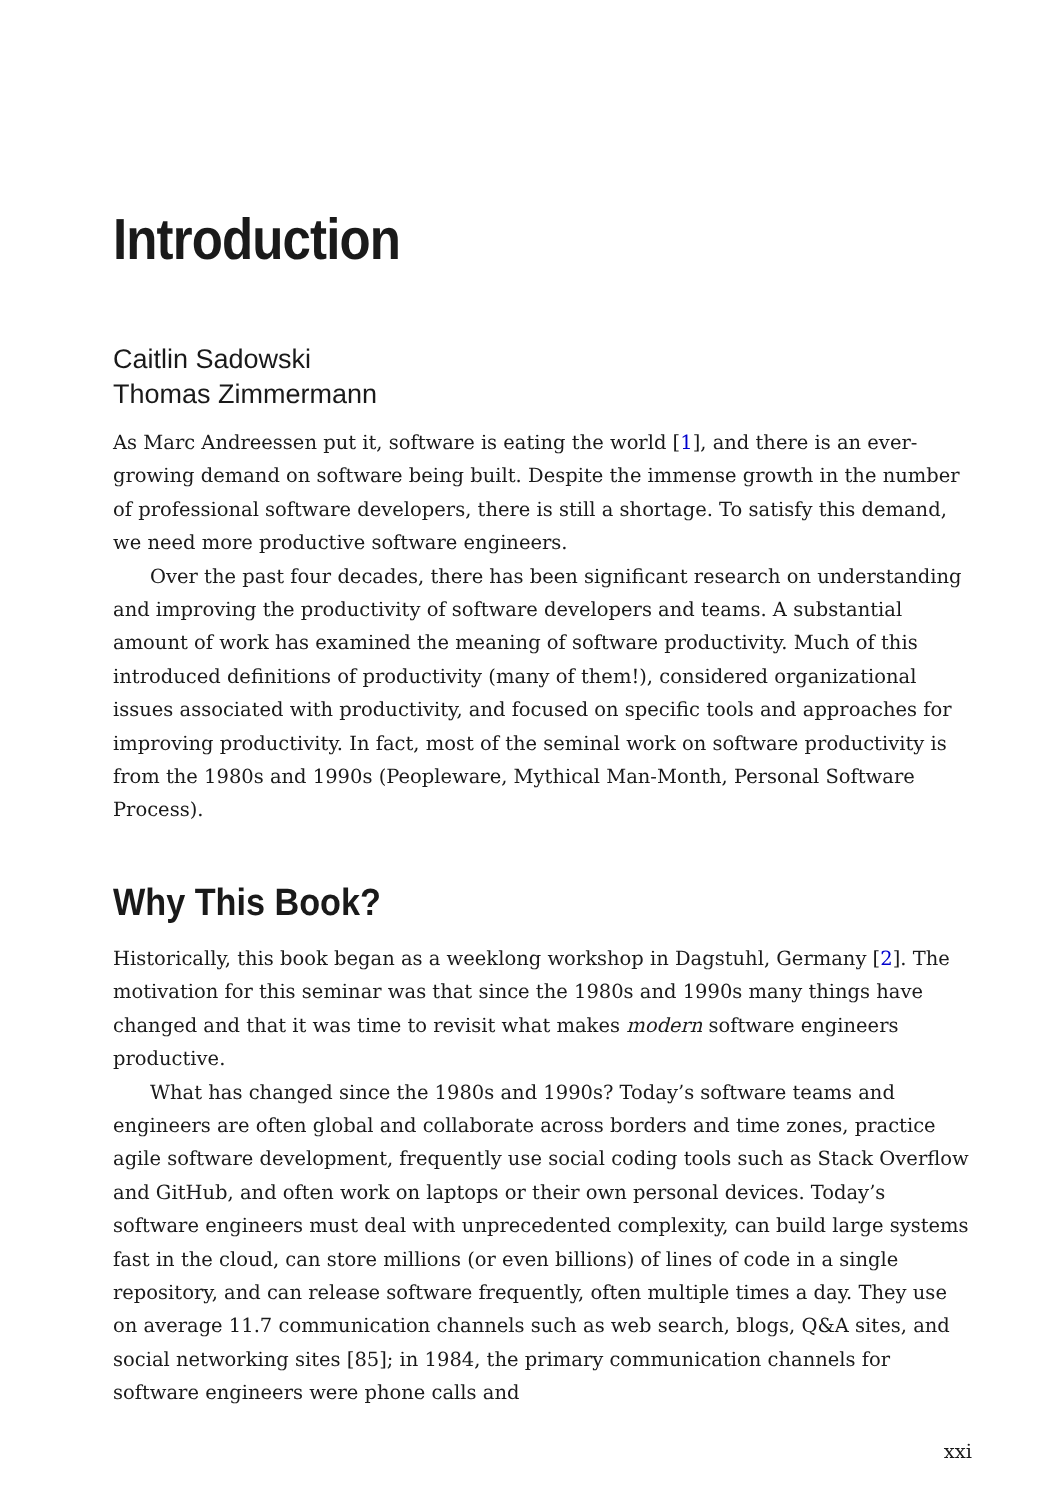Introduction
Caitlin Sadowski
Thomas Zimmermann
As Marc Andreessen put it, software is eating the world [1], and there is an ever-growing demand on software being built. Despite the immense growth in the number of professional software developers, there is still a shortage. To satisfy this demand, we need more productive software engineers.
Over the past four decades, there has been significant research on understanding and improving the productivity of software developers and teams. A substantial amount of work has examined the meaning of software productivity. Much of this introduced definitions of productivity (many of them!), considered organizational issues associated with productivity, and focused on specific tools and approaches for improving productivity. In fact, most of the seminal work on software productivity is from the 1980s and 1990s (Peopleware, Mythical Man-Month, Personal Software Process).
Why This Book?
Historically, this book began as a weeklong workshop in Dagstuhl, Germany [2]. The motivation for this seminar was that since the 1980s and 1990s many things have changed and that it was time to revisit what makes modern software engineers productive.
What has changed since the 1980s and 1990s? Today’s software teams and engineers are often global and collaborate across borders and time zones, practice agile software development, frequently use social coding tools such as Stack Overflow and GitHub, and often work on laptops or their own personal devices. Today’s software engineers must deal with unprecedented complexity, can build large systems fast in the cloud, can store millions (or even billions) of lines of code in a single repository, and can release software frequently, often multiple times a day. They use on average 11.7 communication channels such as web search, blogs, Q&A sites, and social networking sites [85]; in 1984, the primary communication channels for software engineers were phone calls and
xxi